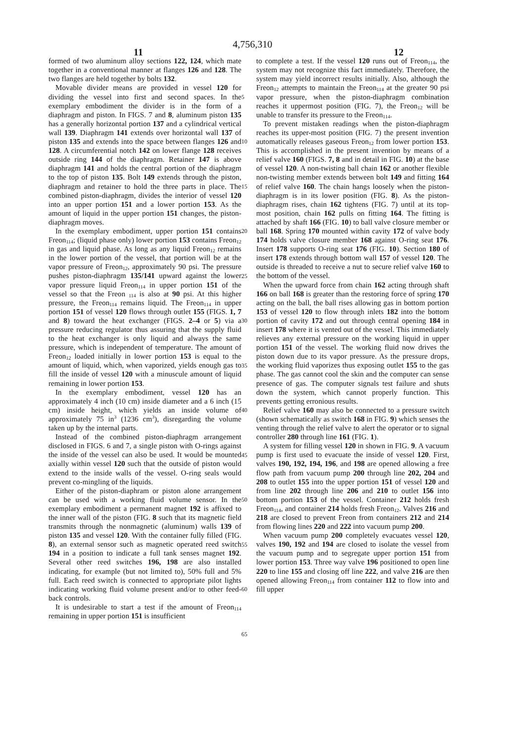4,756,310
11 12
formed of two aluminum alloy sections 122, 124, which mate together in a conventional manner at flanges 126 and 128. The two flanges are held together by bolts 132.
Movable divider means are provided in vessel 120 for dividing the vessel into first and second spaces. In the exemplary embodiment the divider is in the form of a diaphragm and piston. In FIGS. 7 and 8, aluminum piston 135 has a generally horizontal portion 137 and a cylindrical vertical wall 139. Diaphragm 141 extends over horizontal wall 137 of piston 135 and extends into the space between flanges 126 and 128. A circumferential notch 142 on lower flange 128 receives outside ring 144 of the diaphragm. Retainer 147 is above diaphragm 141 and holds the central portion of the diaphragm to the top of piston 135. Bolt 149 extends through the piston, diaphragm and retainer to hold the three parts in place. The combined piston-diaphragm, divides the interior of vessel 120 into an upper portion 151 and a lower portion 153. As the amount of liquid in the upper portion 151 changes, the piston-diaphragm moves.
In the exemplary embodiment, upper portion 151 contains Freon<sub>114</sub>; (liquid phase only) lower portion 153 contains Freon<sub>12</sub> in gas and liquid phase. As long as any liquid Freon<sub>12</sub> remains in the lower portion of the vessel, that portion will be at the vapor pressure of Freon<sub>12</sub>, approximately 90 psi. The pressure pushes piston-diaphragm 135/141 upward against the lower vapor pressure liquid Freon<sub>114</sub> in upper portion 151 of the vessel so that the Freon <sub>114</sub> is also at 90 psi. At this higher pressure, the Freon<sub>114</sub> remains liquid. The Freon<sub>114</sub> in upper portion 151 of vessel 120 flows through outlet 155 (FIGS. 1, 7 and 8) toward the heat exchanger (FIGS. 2–4 or 5) via a pressure reducing regulator thus assuring that the supply fluid to the heat exchanger is only liquid and always the same pressure, which is independent of temperature. The amount of Freon<sub>12</sub> loaded initially in lower portion 153 is equal to the amount of liquid, which, when vaporized, yields enough gas to fill the inside of vessel 120 with a minuscule amount of liquid remaining in lower portion 153.
In the exemplary embodiment, vessel 120 has an approximately 4 inch (10 cm) inside diameter and a 6 inch (15 cm) inside height, which yields an inside volume of approximately 75 in<sup>3</sup> (1236 cm<sup>3</sup>), disregarding the volume taken up by the internal parts.
Instead of the combined piston-diaphragm arrangement disclosed in FIGS. 6 and 7, a single piston with O-rings against the inside of the vessel can also be used. It would be mounted axially within vessel 120 such that the outside of piston would extend to the inside walls of the vessel. O-ring seals would prevent co-mingling of the liquids.
Either of the piston-diaphram or piston alone arrangement can be used with a working fluid volume sensor. In the exemplary embodiment a permanent magnet 192 is affixed to the inner wall of the piston (FIG. 8 such that its magnetic field transmits through the nonmagnetic (aluminum) walls 139 of piston 135 and vessel 120. With the container fully filled (FIG. 8), an external sensor such as magnetic operated reed switch 194 in a position to indicate a full tank senses magnet 192. Several other reed switches 196, 198 are also installed indicating, for example (but not limited to), 50% full and 5% full. Each reed switch is connected to appropriate pilot lights indicating working fluid volume present and/or to other feed-back controls.
It is undesirable to start a test if the amount of Freon<sub>114</sub> remaining in upper portion 151 is insufficient
5
10
15
20
25
30
35
40
45
50
55
60
65
to complete a test. If the vessel 120 runs out of Freon<sub>114</sub>, the system may not recognize this fact immediately. Therefore, the system may yield incorrect results initially. Also, although the Freon<sub>12</sub> attempts to maintain the Freon<sub>114</sub> at the greater 90 psi vapor pressure, when the piston-diaphragm combination reaches it uppermost position (FIG. 7), the Freon<sub>12</sub> will be unable to transfer its pressure to the Freon<sub>114</sub>.
To prevent mistaken readings when the piston-diaphragm reaches its upper-most position (FIG. 7) the present invention automatically releases gaseous Freon<sub>12</sub> from lower portion 153. This is accomplished in the present invention by means of a relief valve 160 (FIGS. 7, 8 and in detail in FIG. 10) at the base of vessel 120. A non-twisting ball chain 162 or another flexible non-twisting member extends between bolt 149 and fitting 164 of relief valve 160. The chain hangs loosely when the piston-diaphragm is in its lower position (FIG. 8). As the piston-diaphragm rises, chain 162 tightens (FIG. 7) until at its top-most position, chain 162 pulls on fitting 164. The fitting is attached by shaft 166 (FIG. 10) to ball valve closure member or ball 168. Spring 170 mounted within cavity 172 of valve body 174 holds valve closure member 168 against O-ring seat 176. Insert 178 supports O-ring seat 176 (FIG. 10). Section 180 of insert 178 extends through bottom wall 157 of vessel 120. The outside is threaded to receive a nut to secure relief valve 160 to the bottom of the vessel.
When the upward force from chain 162 acting through shaft 166 on ball 168 is greater than the restoring force of spring 170 acting on the ball, the ball rises allowing gas in bottom portion 153 of vessel 120 to flow through inlets 182 into the bottom portion of cavity 172 and out through central opening 184 in insert 178 where it is vented out of the vessel. This immediately relieves any external pressure on the working liquid in upper portion 151 of the vessel. The working fluid now drives the piston down due to its vapor pressure. As the pressure drops, the working fluid vaporizes thus exposing outlet 155 to the gas phase. The gas cannot cool the skin and the computer can sense presence of gas. The computer signals test failure and shuts down the system, which cannot properly function. This prevents getting erronious results.
Relief valve 160 may also be connected to a pressure switch (shown schematically as switch 168 in FIG. 9) which senses the venting through the relief valve to alert the operator or to signal controller 280 through line 161 (FIG. 1).
A system for filling vessel 120 in shown in FIG. 9. A vacuum pump is first used to evacuate the inside of vessel 120. First, valves 190, 192, 194, 196, and 198 are opened allowing a free flow path from vacuum pump 200 through line 202, 204 and 208 to outlet 155 into the upper portion 151 of vessel 120 and from line 202 through line 206 and 210 to outlet 156 into bottom portion 153 of the vessel. Container 212 holds fresh Freon<sub>114</sub>, and container 214 holds fresh Freon<sub>12</sub>. Valves 216 and 218 are closed to prevent Freon from containers 212 and 214 from flowing lines 220 and 222 into vacuum pump 200.
When vacuum pump 200 completely evacuates vessel 120, valves 190, 192 and 194 are closed to isolate the vessel from the vacuum pump and to segregate upper portion 151 from lower portion 153. Three way valve 196 positioned to open line 220 to line 155 and closing off line 222, and valve 216 are then opened allowing Freon<sub>114</sub> from container 112 to flow into and fill upper